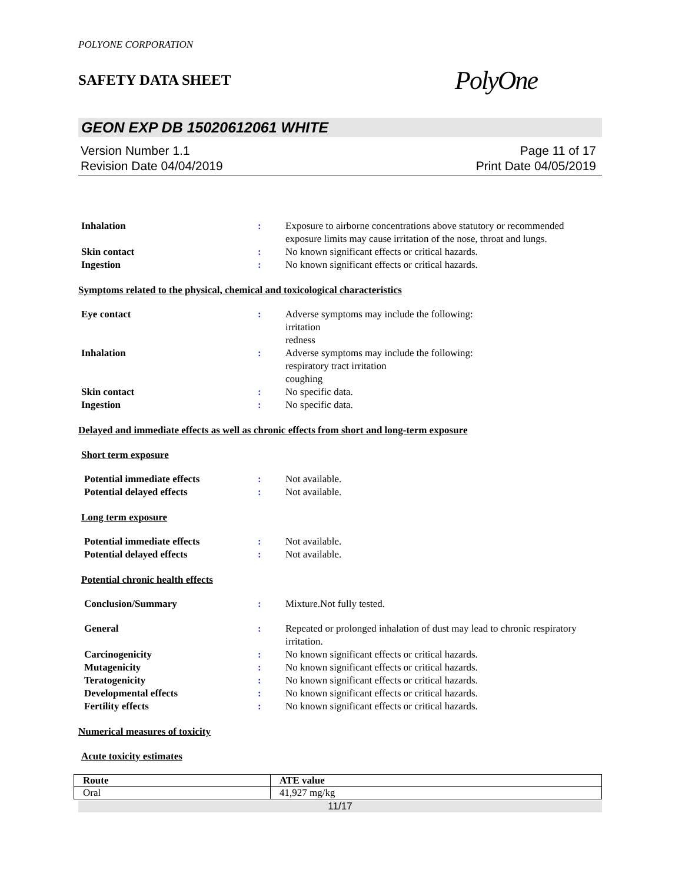POLYONE CORPORATION
SAFETY DATA SHEET
PolyOne
GEON EXP DB 15020612061 WHITE
Version Number 1.1
Revision Date 04/04/2019
Page 11 of 17
Print Date 04/05/2019
| Inhalation | : | Exposure to airborne concentrations above statutory or recommended exposure limits may cause irritation of the nose, throat and lungs. |
| Skin contact | : | No known significant effects or critical hazards. |
| Ingestion | : | No known significant effects or critical hazards. |
Symptoms related to the physical, chemical and toxicological characteristics
| Eye contact | : | Adverse symptoms may include the following: irritation redness |
| Inhalation | : | Adverse symptoms may include the following: respiratory tract irritation coughing |
| Skin contact | : | No specific data. |
| Ingestion | : | No specific data. |
Delayed and immediate effects as well as chronic effects from short and long-term exposure
Short term exposure
| Potential immediate effects | : | Not available. |
| Potential delayed effects | : | Not available. |
Long term exposure
| Potential immediate effects | : | Not available. |
| Potential delayed effects | : | Not available. |
Potential chronic health effects
| Conclusion/Summary | : | Mixture.Not fully tested. |
| General | : | Repeated or prolonged inhalation of dust may lead to chronic respiratory irritation. |
| Carcinogenicity | : | No known significant effects or critical hazards. |
| Mutagenicity | : | No known significant effects or critical hazards. |
| Teratogenicity | : | No known significant effects or critical hazards. |
| Developmental effects | : | No known significant effects or critical hazards. |
| Fertility effects | : | No known significant effects or critical hazards. |
Numerical measures of toxicity
Acute toxicity estimates
| Route | ATE value |
| --- | --- |
| Oral | 41,927 mg/kg |
11/17